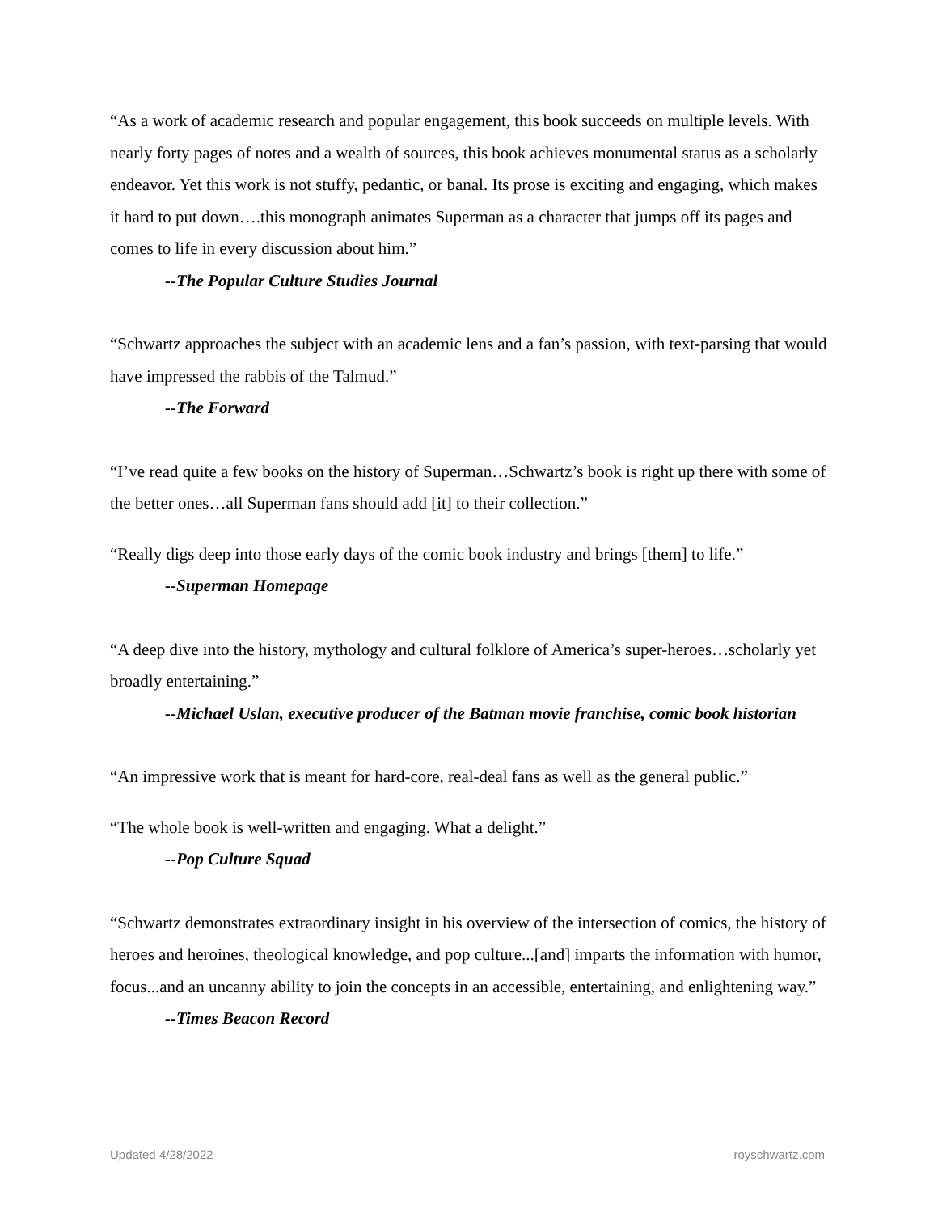“As a work of academic research and popular engagement, this book succeeds on multiple levels. With nearly forty pages of notes and a wealth of sources, this book achieves monumental status as a scholarly endeavor. Yet this work is not stuffy, pedantic, or banal. Its prose is exciting and engaging, which makes it hard to put down….this monograph animates Superman as a character that jumps off its pages and comes to life in every discussion about him.”
--The Popular Culture Studies Journal
“Schwartz approaches the subject with an academic lens and a fan’s passion, with text-parsing that would have impressed the rabbis of the Talmud.”
--The Forward
“I’ve read quite a few books on the history of Superman…Schwartz’s book is right up there with some of the better ones…all Superman fans should add [it] to their collection.”
“Really digs deep into those early days of the comic book industry and brings [them] to life.”
--Superman Homepage
“A deep dive into the history, mythology and cultural folklore of America’s super-heroes…scholarly yet broadly entertaining.”
--Michael Uslan, executive producer of the Batman movie franchise, comic book historian
“An impressive work that is meant for hard-core, real-deal fans as well as the general public.”
“The whole book is well-written and engaging. What a delight.”
--Pop Culture Squad
“Schwartz demonstrates extraordinary insight in his overview of the intersection of comics, the history of heroes and heroines, theological knowledge, and pop culture...[and] imparts the information with humor, focus...and an uncanny ability to join the concepts in an accessible, entertaining, and enlightening way.”
--Times Beacon Record
Updated 4/28/2022 royschwartz.com